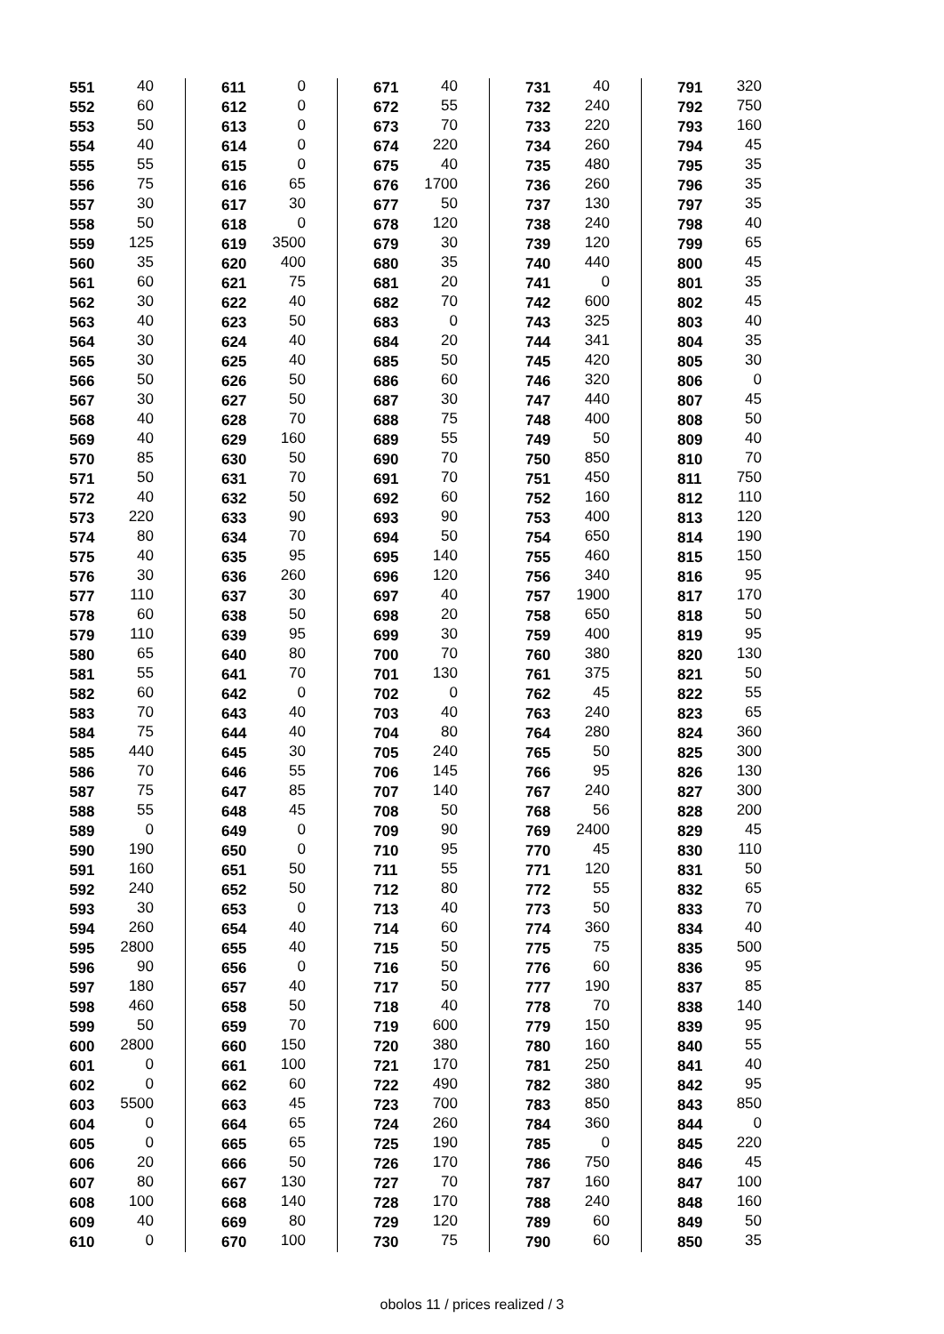| 551 | 40 |
| 552 | 60 |
| 553 | 50 |
| 554 | 40 |
| 555 | 55 |
| 556 | 75 |
| 557 | 30 |
| 558 | 50 |
| 559 | 125 |
| 560 | 35 |
| 561 | 60 |
| 562 | 30 |
| 563 | 40 |
| 564 | 30 |
| 565 | 30 |
| 566 | 50 |
| 567 | 30 |
| 568 | 40 |
| 569 | 40 |
| 570 | 85 |
| 571 | 50 |
| 572 | 40 |
| 573 | 220 |
| 574 | 80 |
| 575 | 40 |
| 576 | 30 |
| 577 | 110 |
| 578 | 60 |
| 579 | 110 |
| 580 | 65 |
| 581 | 55 |
| 582 | 60 |
| 583 | 70 |
| 584 | 75 |
| 585 | 440 |
| 586 | 70 |
| 587 | 75 |
| 588 | 55 |
| 589 | 0 |
| 590 | 190 |
| 591 | 160 |
| 592 | 240 |
| 593 | 30 |
| 594 | 260 |
| 595 | 2800 |
| 596 | 90 |
| 597 | 180 |
| 598 | 460 |
| 599 | 50 |
| 600 | 2800 |
| 601 | 0 |
| 602 | 0 |
| 603 | 5500 |
| 604 | 0 |
| 605 | 0 |
| 606 | 20 |
| 607 | 80 |
| 608 | 100 |
| 609 | 40 |
| 610 | 0 |
| 611 | 0 |
| 612 | 0 |
| 613 | 0 |
| 614 | 0 |
| 615 | 0 |
| 616 | 65 |
| 617 | 30 |
| 618 | 0 |
| 619 | 3500 |
| 620 | 400 |
| 621 | 75 |
| 622 | 40 |
| 623 | 50 |
| 624 | 40 |
| 625 | 40 |
| 626 | 50 |
| 627 | 50 |
| 628 | 70 |
| 629 | 160 |
| 630 | 50 |
| 631 | 70 |
| 632 | 50 |
| 633 | 90 |
| 634 | 70 |
| 635 | 95 |
| 636 | 260 |
| 637 | 30 |
| 638 | 50 |
| 639 | 95 |
| 640 | 80 |
| 641 | 70 |
| 642 | 0 |
| 643 | 40 |
| 644 | 40 |
| 645 | 30 |
| 646 | 55 |
| 647 | 85 |
| 648 | 45 |
| 649 | 0 |
| 650 | 0 |
| 651 | 50 |
| 652 | 50 |
| 653 | 0 |
| 654 | 40 |
| 655 | 40 |
| 656 | 0 |
| 657 | 40 |
| 658 | 50 |
| 659 | 70 |
| 660 | 150 |
| 661 | 100 |
| 662 | 60 |
| 663 | 45 |
| 664 | 65 |
| 665 | 65 |
| 666 | 50 |
| 667 | 130 |
| 668 | 140 |
| 669 | 80 |
| 670 | 100 |
| 671 | 40 |
| 672 | 55 |
| 673 | 70 |
| 674 | 220 |
| 675 | 40 |
| 676 | 1700 |
| 677 | 50 |
| 678 | 120 |
| 679 | 30 |
| 680 | 35 |
| 681 | 20 |
| 682 | 70 |
| 683 | 0 |
| 684 | 20 |
| 685 | 50 |
| 686 | 60 |
| 687 | 30 |
| 688 | 75 |
| 689 | 55 |
| 690 | 70 |
| 691 | 70 |
| 692 | 60 |
| 693 | 90 |
| 694 | 50 |
| 695 | 140 |
| 696 | 120 |
| 697 | 40 |
| 698 | 20 |
| 699 | 30 |
| 700 | 70 |
| 701 | 130 |
| 702 | 0 |
| 703 | 40 |
| 704 | 80 |
| 705 | 240 |
| 706 | 145 |
| 707 | 140 |
| 708 | 50 |
| 709 | 90 |
| 710 | 95 |
| 711 | 55 |
| 712 | 80 |
| 713 | 40 |
| 714 | 60 |
| 715 | 50 |
| 716 | 50 |
| 717 | 50 |
| 718 | 40 |
| 719 | 600 |
| 720 | 380 |
| 721 | 170 |
| 722 | 490 |
| 723 | 700 |
| 724 | 260 |
| 725 | 190 |
| 726 | 170 |
| 727 | 70 |
| 728 | 170 |
| 729 | 120 |
| 730 | 75 |
| 731 | 40 |
| 732 | 240 |
| 733 | 220 |
| 734 | 260 |
| 735 | 480 |
| 736 | 260 |
| 737 | 130 |
| 738 | 240 |
| 739 | 120 |
| 740 | 440 |
| 741 | 0 |
| 742 | 600 |
| 743 | 325 |
| 744 | 341 |
| 745 | 420 |
| 746 | 320 |
| 747 | 440 |
| 748 | 400 |
| 749 | 50 |
| 750 | 850 |
| 751 | 450 |
| 752 | 160 |
| 753 | 400 |
| 754 | 650 |
| 755 | 460 |
| 756 | 340 |
| 757 | 1900 |
| 758 | 650 |
| 759 | 400 |
| 760 | 380 |
| 761 | 375 |
| 762 | 45 |
| 763 | 240 |
| 764 | 280 |
| 765 | 50 |
| 766 | 95 |
| 767 | 240 |
| 768 | 56 |
| 769 | 2400 |
| 770 | 45 |
| 771 | 120 |
| 772 | 55 |
| 773 | 50 |
| 774 | 360 |
| 775 | 75 |
| 776 | 60 |
| 777 | 190 |
| 778 | 70 |
| 779 | 150 |
| 780 | 160 |
| 781 | 250 |
| 782 | 380 |
| 783 | 850 |
| 784 | 360 |
| 785 | 0 |
| 786 | 750 |
| 787 | 160 |
| 788 | 240 |
| 789 | 60 |
| 790 | 60 |
| 791 | 320 |
| 792 | 750 |
| 793 | 160 |
| 794 | 45 |
| 795 | 35 |
| 796 | 35 |
| 797 | 35 |
| 798 | 40 |
| 799 | 65 |
| 800 | 45 |
| 801 | 35 |
| 802 | 45 |
| 803 | 40 |
| 804 | 35 |
| 805 | 30 |
| 806 | 0 |
| 807 | 45 |
| 808 | 50 |
| 809 | 40 |
| 810 | 70 |
| 811 | 750 |
| 812 | 110 |
| 813 | 120 |
| 814 | 190 |
| 815 | 150 |
| 816 | 95 |
| 817 | 170 |
| 818 | 50 |
| 819 | 95 |
| 820 | 130 |
| 821 | 50 |
| 822 | 55 |
| 823 | 65 |
| 824 | 360 |
| 825 | 300 |
| 826 | 130 |
| 827 | 300 |
| 828 | 200 |
| 829 | 45 |
| 830 | 110 |
| 831 | 50 |
| 832 | 65 |
| 833 | 70 |
| 834 | 40 |
| 835 | 500 |
| 836 | 95 |
| 837 | 85 |
| 838 | 140 |
| 839 | 95 |
| 840 | 55 |
| 841 | 40 |
| 842 | 95 |
| 843 | 850 |
| 844 | 0 |
| 845 | 220 |
| 846 | 45 |
| 847 | 100 |
| 848 | 160 |
| 849 | 50 |
| 850 | 35 |
obolos 11 / prices realized / 3